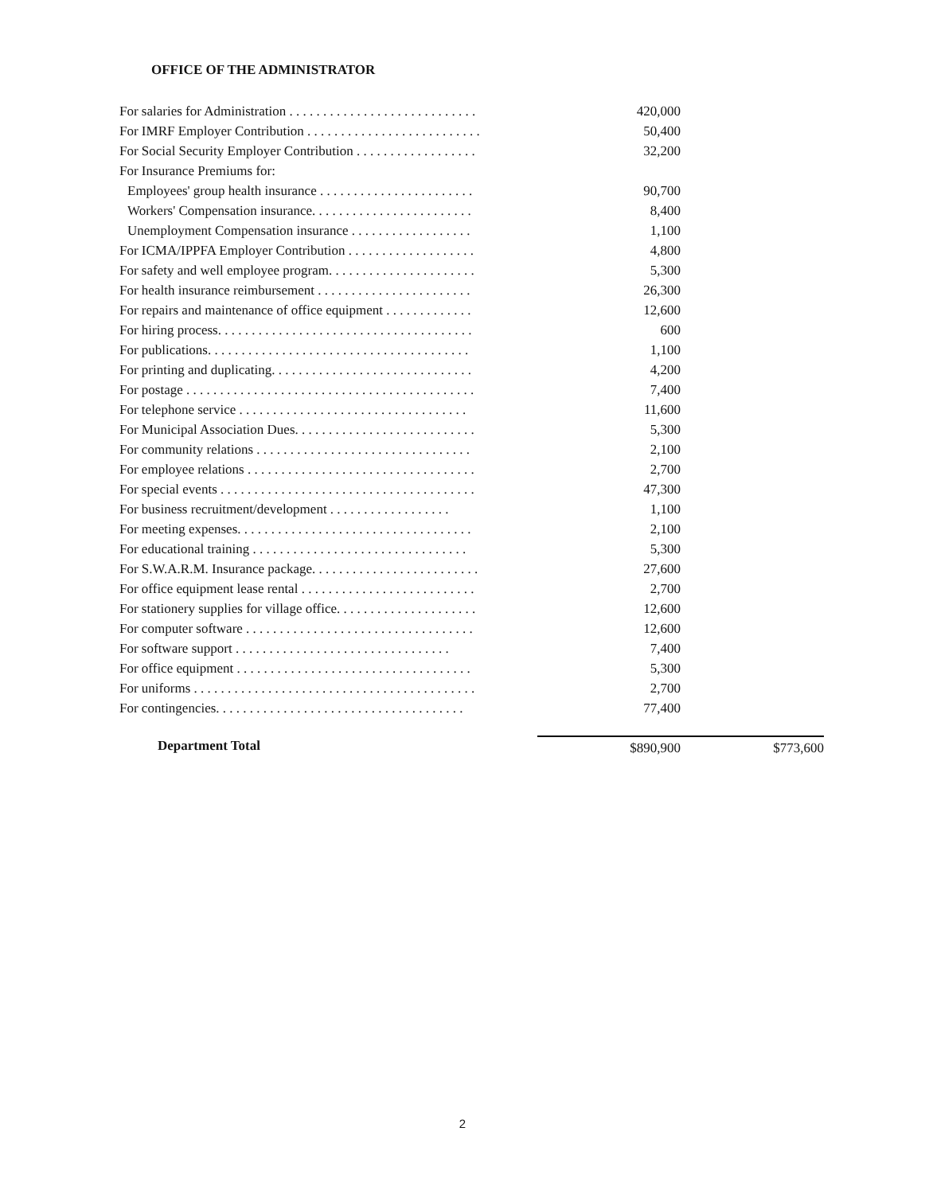OFFICE OF THE ADMINISTRATOR
| For salaries for Administration . . . . . . . . . . . . . . . . . . . . . . . . . . . . | 420,000 | |
| For IMRF Employer Contribution . . . . . . . . . . . . . . . . . . . . . . . . . . | 50,400 | |
| For Social Security Employer Contribution . . . . . . . . . . . . . . . . . . | 32,200 | |
| For Insurance Premiums for: | | |
| Employees' group health insurance . . . . . . . . . . . . . . . . . . . . . . . | 90,700 | |
| Workers' Compensation insurance. . . . . . . . . . . . . . . . . . . . . . . . | 8,400 | |
| Unemployment Compensation insurance . . . . . . . . . . . . . . . . . . | 1,100 | |
| For ICMA/IPPFA Employer Contribution . . . . . . . . . . . . . . . . . . . | 4,800 | |
| For safety and well employee program. . . . . . . . . . . . . . . . . . . . . . | 5,300 | |
| For health insurance reimbursement . . . . . . . . . . . . . . . . . . . . . . . | 26,300 | |
| For repairs and maintenance of office equipment . . . . . . . . . . . . . | 12,600 | |
| For hiring process. . . . . . . . . . . . . . . . . . . . . . . . . . . . . . . . . . . . . . | 600 | |
| For publications. . . . . . . . . . . . . . . . . . . . . . . . . . . . . . . . . . . . . . . | 1,100 | |
| For printing and duplicating. . . . . . . . . . . . . . . . . . . . . . . . . . . . . . | 4,200 | |
| For postage . . . . . . . . . . . . . . . . . . . . . . . . . . . . . . . . . . . . . . . . . . . | 7,400 | |
| For telephone service . . . . . . . . . . . . . . . . . . . . . . . . . . . . . . . . . . | 11,600 | |
| For Municipal Association Dues. . . . . . . . . . . . . . . . . . . . . . . . . . . | 5,300 | |
| For community relations . . . . . . . . . . . . . . . . . . . . . . . . . . . . . . . . | 2,100 | |
| For employee relations . . . . . . . . . . . . . . . . . . . . . . . . . . . . . . . . . . | 2,700 | |
| For special events . . . . . . . . . . . . . . . . . . . . . . . . . . . . . . . . . . . . . . | 47,300 | |
| For business recruitment/development . . . . . . . . . . . . . . . . . . | 1,100 | |
| For meeting expenses. . . . . . . . . . . . . . . . . . . . . . . . . . . . . . . . . . . | 2,100 | |
| For educational training . . . . . . . . . . . . . . . . . . . . . . . . . . . . . . . . | 5,300 | |
| For S.W.A.R.M. Insurance package. . . . . . . . . . . . . . . . . . . . . . . . . | 27,600 | |
| For office equipment lease rental . . . . . . . . . . . . . . . . . . . . . . . . . . | 2,700 | |
| For stationery supplies for village office. . . . . . . . . . . . . . . . . . . . . | 12,600 | |
| For computer software . . . . . . . . . . . . . . . . . . . . . . . . . . . . . . . . . . | 12,600 | |
| For software support . . . . . . . . . . . . . . . . . . . . . . . . . . . . . . . . | 7,400 | |
| For office equipment . . . . . . . . . . . . . . . . . . . . . . . . . . . . . . . . . . . | 5,300 | |
| For uniforms . . . . . . . . . . . . . . . . . . . . . . . . . . . . . . . . . . . . . . . . . . | 2,700 | |
| For contingencies. . . . . . . . . . . . . . . . . . . . . . . . . . . . . . . . . . . . . | 77,400 | |
| Department Total | $890,900 | $773,600 |
2